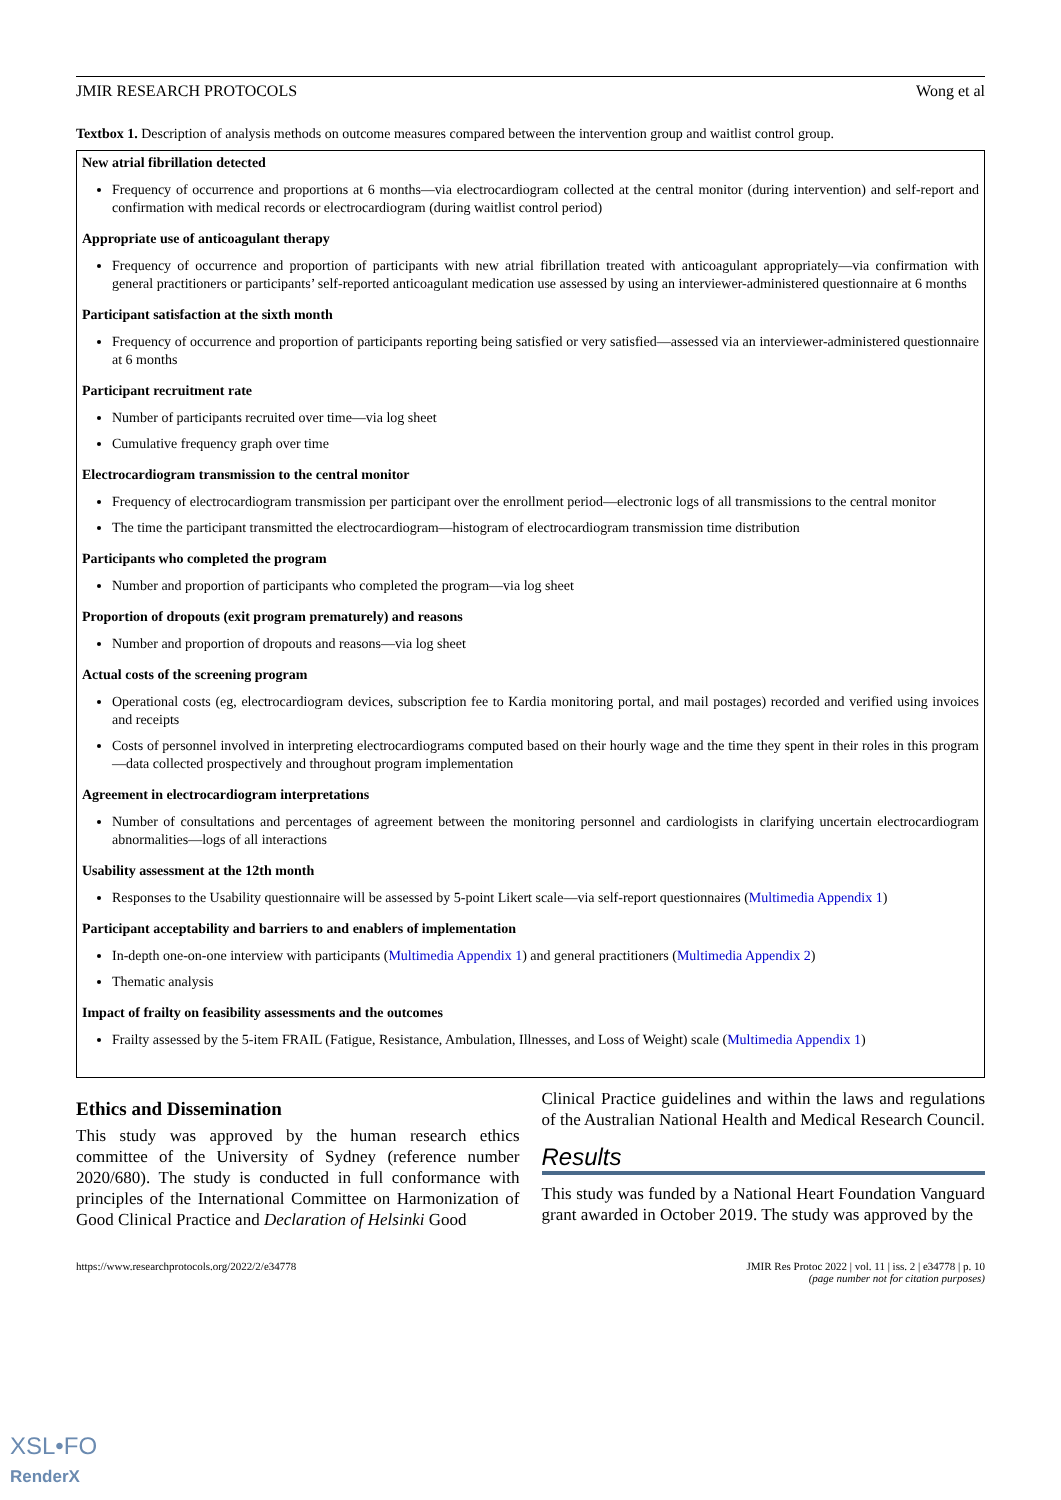JMIR RESEARCH PROTOCOLS Wong et al
Textbox 1. Description of analysis methods on outcome measures compared between the intervention group and waitlist control group.
New atrial fibrillation detected
Frequency of occurrence and proportions at 6 months—via electrocardiogram collected at the central monitor (during intervention) and self-report and confirmation with medical records or electrocardiogram (during waitlist control period)
Appropriate use of anticoagulant therapy
Frequency of occurrence and proportion of participants with new atrial fibrillation treated with anticoagulant appropriately—via confirmation with general practitioners or participants’ self-reported anticoagulant medication use assessed by using an interviewer-administered questionnaire at 6 months
Participant satisfaction at the sixth month
Frequency of occurrence and proportion of participants reporting being satisfied or very satisfied—assessed via an interviewer-administered questionnaire at 6 months
Participant recruitment rate
Number of participants recruited over time—via log sheet
Cumulative frequency graph over time
Electrocardiogram transmission to the central monitor
Frequency of electrocardiogram transmission per participant over the enrollment period—electronic logs of all transmissions to the central monitor
The time the participant transmitted the electrocardiogram—histogram of electrocardiogram transmission time distribution
Participants who completed the program
Number and proportion of participants who completed the program—via log sheet
Proportion of dropouts (exit program prematurely) and reasons
Number and proportion of dropouts and reasons—via log sheet
Actual costs of the screening program
Operational costs (eg, electrocardiogram devices, subscription fee to Kardia monitoring portal, and mail postages) recorded and verified using invoices and receipts
Costs of personnel involved in interpreting electrocardiograms computed based on their hourly wage and the time they spent in their roles in this program—data collected prospectively and throughout program implementation
Agreement in electrocardiogram interpretations
Number of consultations and percentages of agreement between the monitoring personnel and cardiologists in clarifying uncertain electrocardiogram abnormalities—logs of all interactions
Usability assessment at the 12th month
Responses to the Usability questionnaire will be assessed by 5-point Likert scale—via self-report questionnaires (Multimedia Appendix 1)
Participant acceptability and barriers to and enablers of implementation
In-depth one-on-one interview with participants (Multimedia Appendix 1) and general practitioners (Multimedia Appendix 2)
Thematic analysis
Impact of frailty on feasibility assessments and the outcomes
Frailty assessed by the 5-item FRAIL (Fatigue, Resistance, Ambulation, Illnesses, and Loss of Weight) scale (Multimedia Appendix 1)
Ethics and Dissemination
This study was approved by the human research ethics committee of the University of Sydney (reference number 2020/680). The study is conducted in full conformance with principles of the International Committee on Harmonization of Good Clinical Practice and Declaration of Helsinki Good
Clinical Practice guidelines and within the laws and regulations of the Australian National Health and Medical Research Council.
Results
This study was funded by a National Heart Foundation Vanguard grant awarded in October 2019. The study was approved by the
https://www.researchprotocols.org/2022/2/e34778 JMIR Res Protoc 2022 | vol. 11 | iss. 2 | e34778 | p. 10
(page number not for citation purposes)
XSL•FO
RenderX